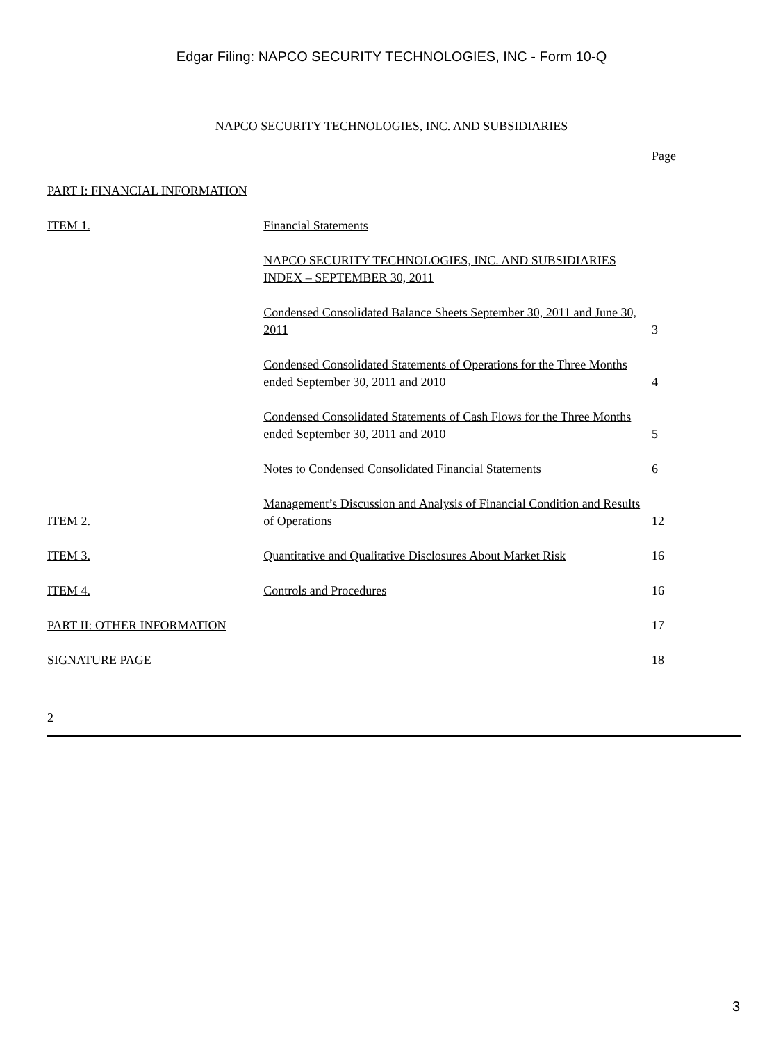Edgar Filing: NAPCO SECURITY TECHNOLOGIES, INC - Form 10-Q
NAPCO SECURITY TECHNOLOGIES, INC. AND SUBSIDIARIES
| | | Page |
| PART I: FINANCIAL INFORMATION | | |
| ITEM 1. | Financial Statements | |
| | NAPCO SECURITY TECHNOLOGIES, INC. AND SUBSIDIARIES INDEX – SEPTEMBER 30, 2011 | |
| | Condensed Consolidated Balance Sheets September 30, 2011 and June 30, 2011 | 3 |
| | Condensed Consolidated Statements of Operations for the Three Months ended September 30, 2011 and 2010 | 4 |
| | Condensed Consolidated Statements of Cash Flows for the Three Months ended September 30, 2011 and 2010 | 5 |
| | Notes to Condensed Consolidated Financial Statements | 6 |
| ITEM 2. | Management’s Discussion and Analysis of Financial Condition and Results of Operations | 12 |
| ITEM 3. | Quantitative and Qualitative Disclosures About Market Risk | 16 |
| ITEM 4. | Controls and Procedures | 16 |
| PART II: OTHER INFORMATION | | 17 |
| SIGNATURE PAGE | | 18 |
2
3